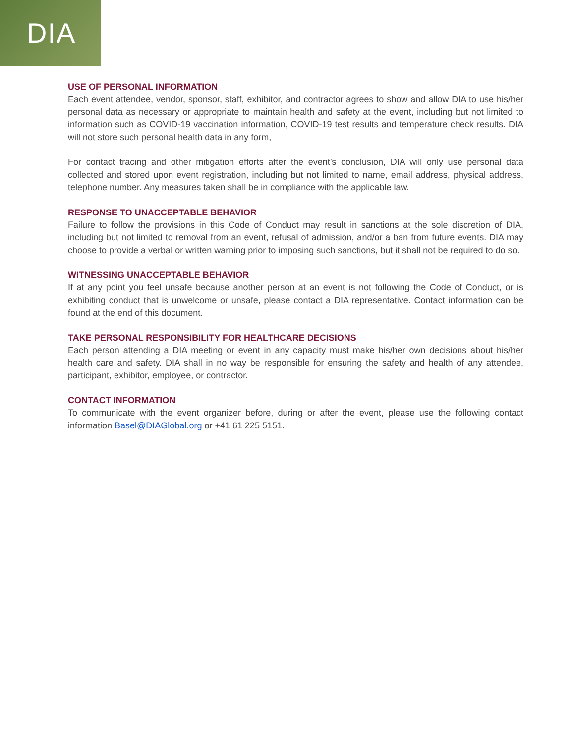DIA
USE OF PERSONAL INFORMATION
Each event attendee, vendor, sponsor, staff, exhibitor, and contractor agrees to show and allow DIA to use his/her personal data as necessary or appropriate to maintain health and safety at the event, including but not limited to information such as COVID-19 vaccination information, COVID-19 test results and temperature check results. DIA will not store such personal health data in any form,
For contact tracing and other mitigation efforts after the event’s conclusion, DIA will only use personal data collected and stored upon event registration, including but not limited to name, email address, physical address, telephone number. Any measures taken shall be in compliance with the applicable law.
RESPONSE TO UNACCEPTABLE BEHAVIOR
Failure to follow the provisions in this Code of Conduct may result in sanctions at the sole discretion of DIA, including but not limited to removal from an event, refusal of admission, and/or a ban from future events. DIA may choose to provide a verbal or written warning prior to imposing such sanctions, but it shall not be required to do so.
WITNESSING UNACCEPTABLE BEHAVIOR
If at any point you feel unsafe because another person at an event is not following the Code of Conduct, or is exhibiting conduct that is unwelcome or unsafe, please contact a DIA representative. Contact information can be found at the end of this document.
TAKE PERSONAL RESPONSIBILITY FOR HEALTHCARE DECISIONS
Each person attending a DIA meeting or event in any capacity must make his/her own decisions about his/her health care and safety. DIA shall in no way be responsible for ensuring the safety and health of any attendee, participant, exhibitor, employee, or contractor.
CONTACT INFORMATION
To communicate with the event organizer before, during or after the event, please use the following contact information Basel@DIAGlobal.org or +41 61 225 5151.